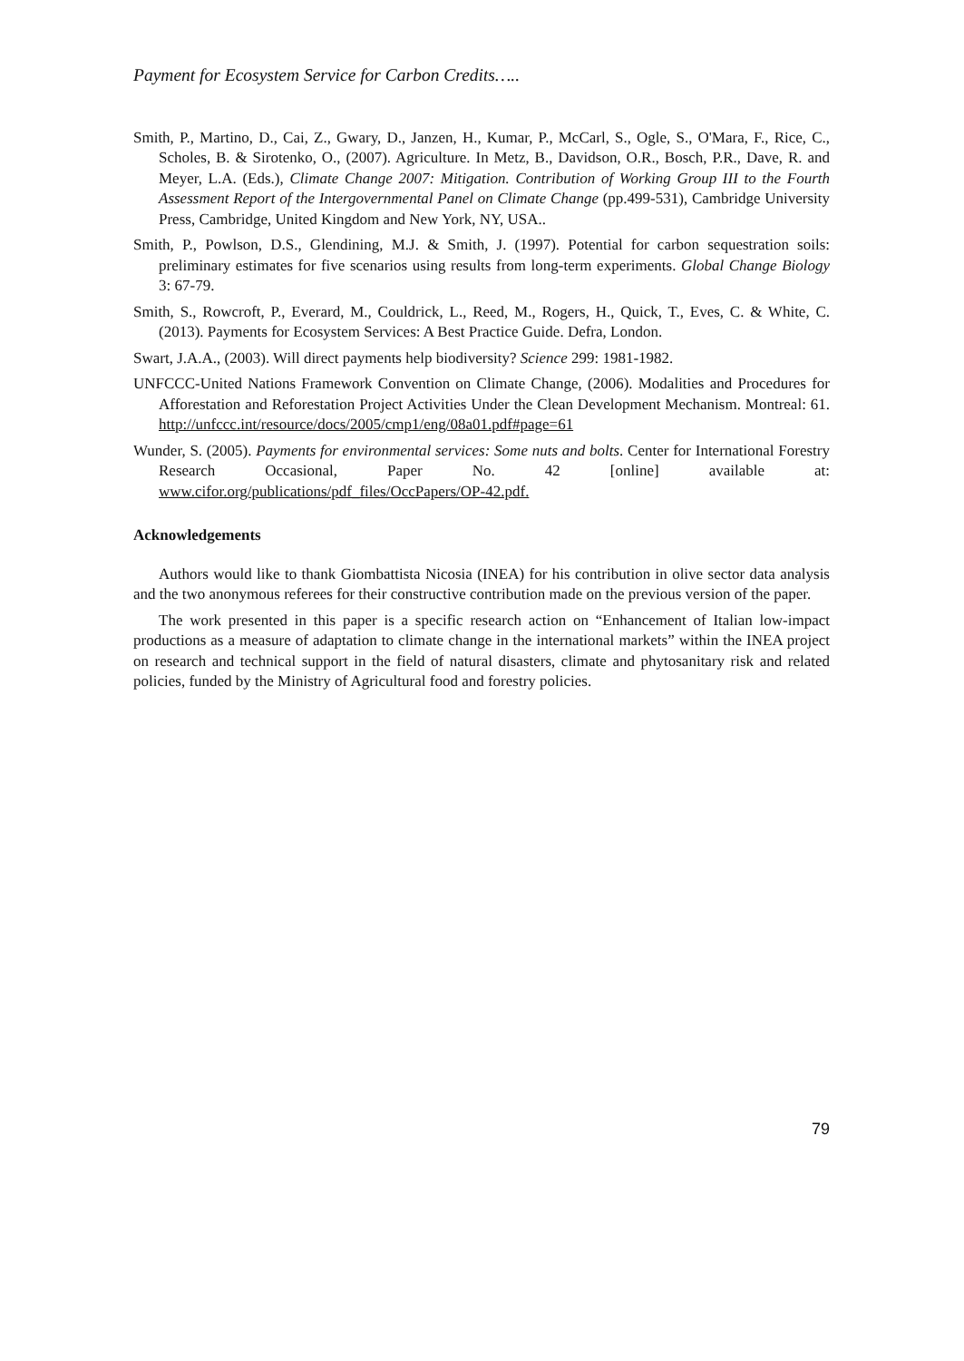Payment for Ecosystem Service for Carbon Credits…..
Smith, P., Martino, D., Cai, Z., Gwary, D., Janzen, H., Kumar, P., McCarl, S., Ogle, S., O'Mara, F., Rice, C., Scholes, B. & Sirotenko, O., (2007). Agriculture. In Metz, B., Davidson, O.R., Bosch, P.R., Dave, R. and Meyer, L.A. (Eds.), Climate Change 2007: Mitigation. Contribution of Working Group III to the Fourth Assessment Report of the Intergovernmental Panel on Climate Change (pp.499-531), Cambridge University Press, Cambridge, United Kingdom and New York, NY, USA..
Smith, P., Powlson, D.S., Glendining, M.J. & Smith, J. (1997). Potential for carbon sequestration soils: preliminary estimates for five scenarios using results from long-term experiments. Global Change Biology 3: 67-79.
Smith, S., Rowcroft, P., Everard, M., Couldrick, L., Reed, M., Rogers, H., Quick, T., Eves, C. & White, C. (2013). Payments for Ecosystem Services: A Best Practice Guide. Defra, London.
Swart, J.A.A., (2003). Will direct payments help biodiversity? Science 299: 1981-1982.
UNFCCC-United Nations Framework Convention on Climate Change, (2006). Modalities and Procedures for Afforestation and Reforestation Project Activities Under the Clean Development Mechanism. Montreal: 61. http://unfccc.int/resource/docs/2005/cmp1/eng/08a01.pdf#page=61
Wunder, S. (2005). Payments for environmental services: Some nuts and bolts. Center for International Forestry Research Occasional, Paper No. 42 [online] available at: www.cifor.org/publications/pdf_files/OccPapers/OP-42.pdf.
Acknowledgements
Authors would like to thank Giombattista Nicosia (INEA) for his contribution in olive sector data analysis and the two anonymous referees for their constructive contribution made on the previous version of the paper.
The work presented in this paper is a specific research action on “Enhancement of Italian low-impact productions as a measure of adaptation to climate change in the international markets” within the INEA project on research and technical support in the field of natural disasters, climate and phytosanitary risk and related policies, funded by the Ministry of Agricultural food and forestry policies.
79